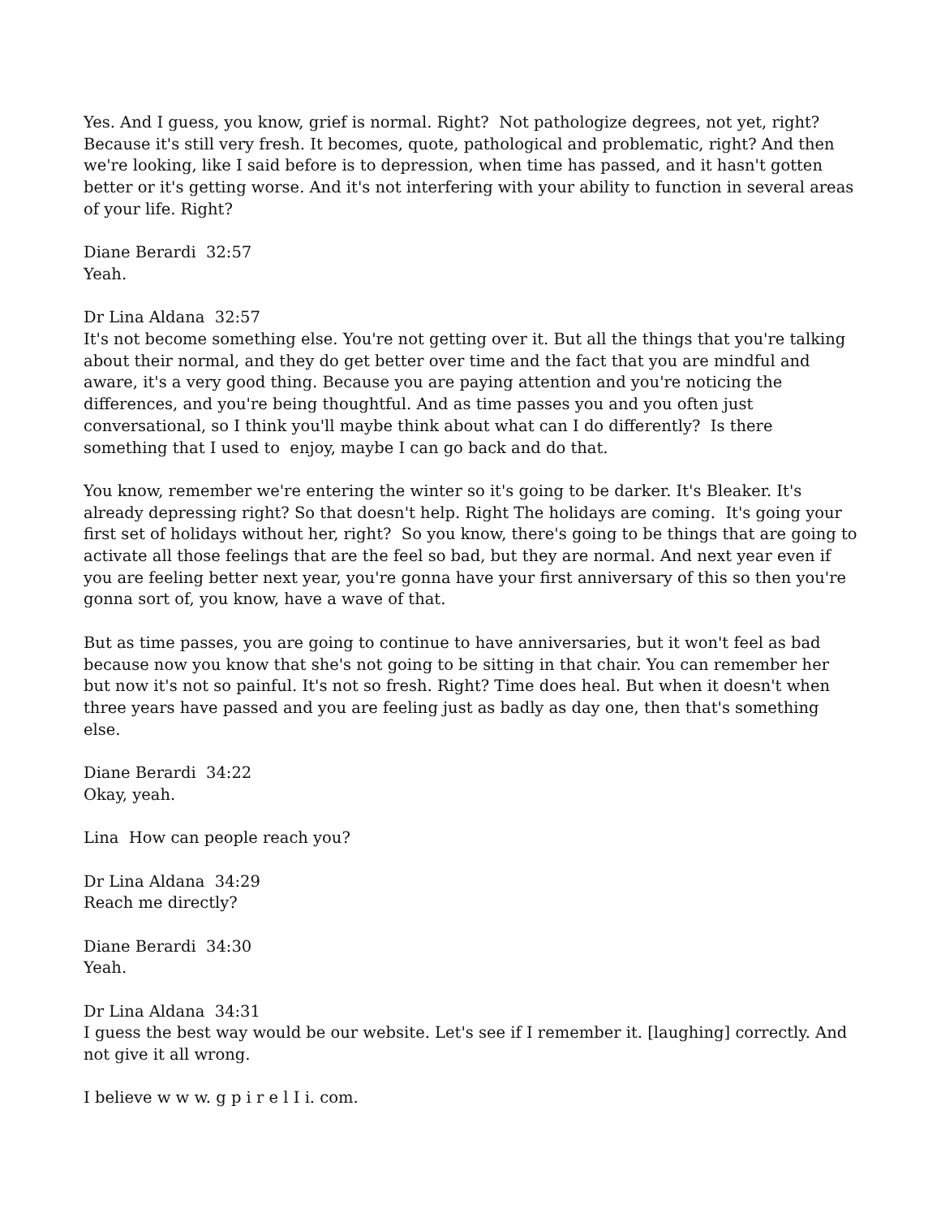Yes. And I guess, you know, grief is normal. Right? Not pathologize degrees, not yet, right? Because it's still very fresh. It becomes, quote, pathological and problematic, right? And then we're looking, like I said before is to depression, when time has passed, and it hasn't gotten better or it's getting worse. And it's not interfering with your ability to function in several areas of your life. Right?
Diane Berardi 32:57
Yeah.
Dr Lina Aldana 32:57
It's not become something else. You're not getting over it. But all the things that you're talking about their normal, and they do get better over time and the fact that you are mindful and aware, it's a very good thing. Because you are paying attention and you're noticing the differences, and you're being thoughtful. And as time passes you and you often just conversational, so I think you'll maybe think about what can I do differently? Is there something that I used to enjoy, maybe I can go back and do that.
You know, remember we're entering the winter so it's going to be darker. It's Bleaker. It's already depressing right? So that doesn't help. Right The holidays are coming. It's going your first set of holidays without her, right? So you know, there's going to be things that are going to activate all those feelings that are the feel so bad, but they are normal. And next year even if you are feeling better next year, you're gonna have your first anniversary of this so then you're gonna sort of, you know, have a wave of that.
But as time passes, you are going to continue to have anniversaries, but it won't feel as bad because now you know that she's not going to be sitting in that chair. You can remember her but now it's not so painful. It's not so fresh. Right? Time does heal. But when it doesn't when three years have passed and you are feeling just as badly as day one, then that's something else.
Diane Berardi 34:22
Okay, yeah.
Lina How can people reach you?
Dr Lina Aldana 34:29
Reach me directly?
Diane Berardi 34:30
Yeah.
Dr Lina Aldana 34:31
I guess the best way would be our website. Let's see if I remember it. [laughing] correctly. And not give it all wrong.
I believe w w w. g p i r e l I i. com.